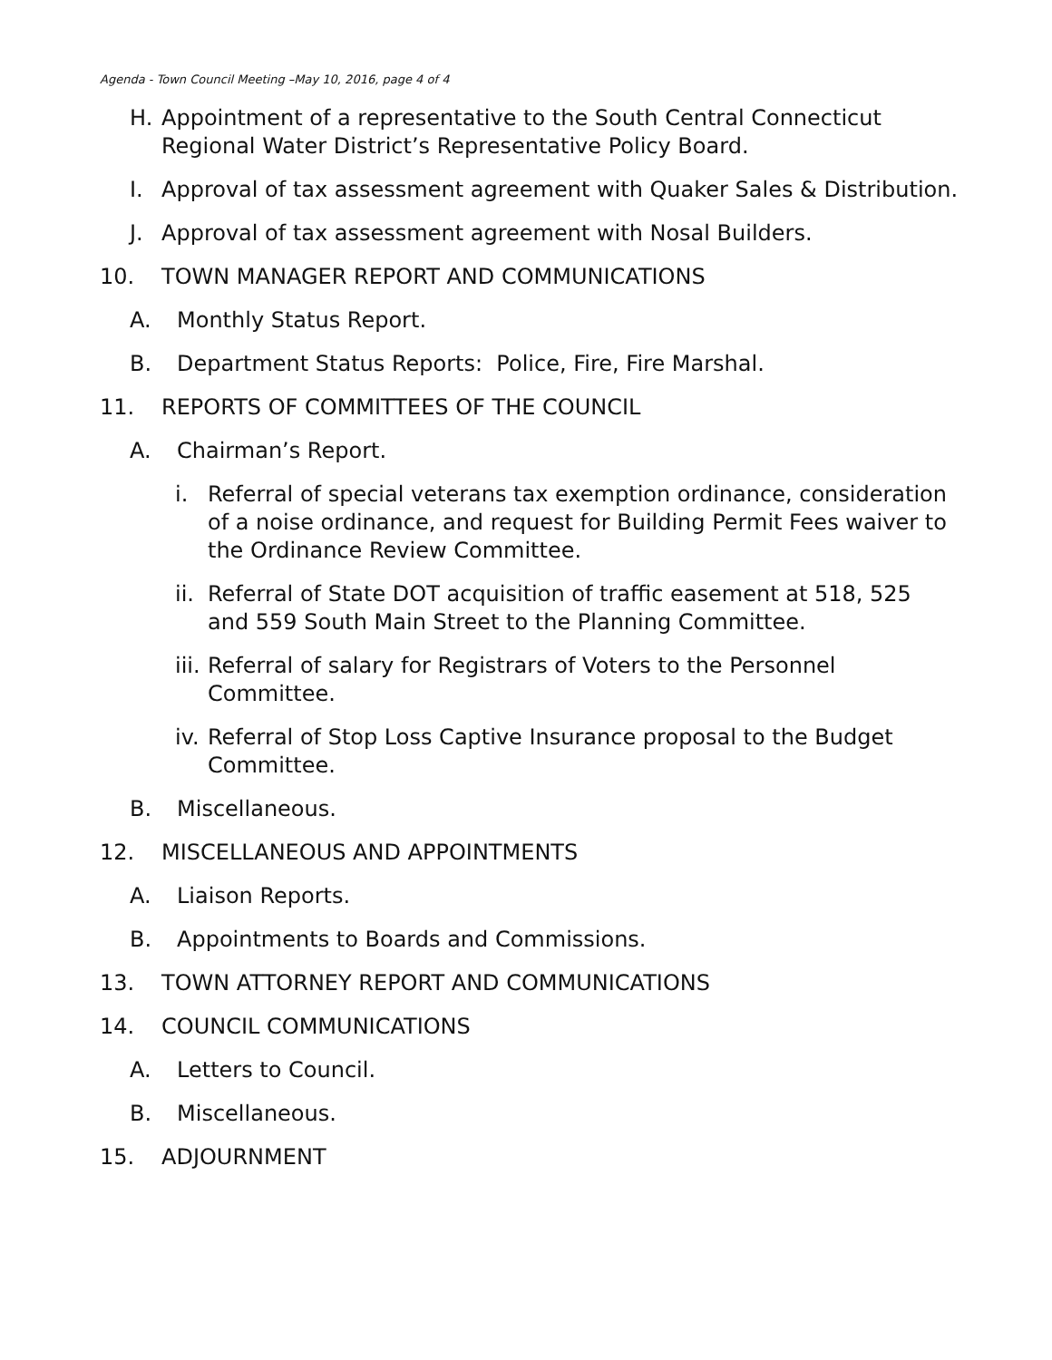Agenda - Town Council Meeting –May 10, 2016, page 4 of 4
H. Appointment of a representative to the South Central Connecticut Regional Water District’s Representative Policy Board.
I. Approval of tax assessment agreement with Quaker Sales & Distribution.
J. Approval of tax assessment agreement with Nosal Builders.
10. TOWN MANAGER REPORT AND COMMUNICATIONS
A. Monthly Status Report.
B. Department Status Reports: Police, Fire, Fire Marshal.
11. REPORTS OF COMMITTEES OF THE COUNCIL
A. Chairman’s Report.
i. Referral of special veterans tax exemption ordinance, consideration of a noise ordinance, and request for Building Permit Fees waiver to the Ordinance Review Committee.
ii. Referral of State DOT acquisition of traffic easement at 518, 525 and 559 South Main Street to the Planning Committee.
iii. Referral of salary for Registrars of Voters to the Personnel Committee.
iv. Referral of Stop Loss Captive Insurance proposal to the Budget Committee.
B. Miscellaneous.
12. MISCELLANEOUS AND APPOINTMENTS
A. Liaison Reports.
B. Appointments to Boards and Commissions.
13. TOWN ATTORNEY REPORT AND COMMUNICATIONS
14. COUNCIL COMMUNICATIONS
A. Letters to Council.
B. Miscellaneous.
15. ADJOURNMENT